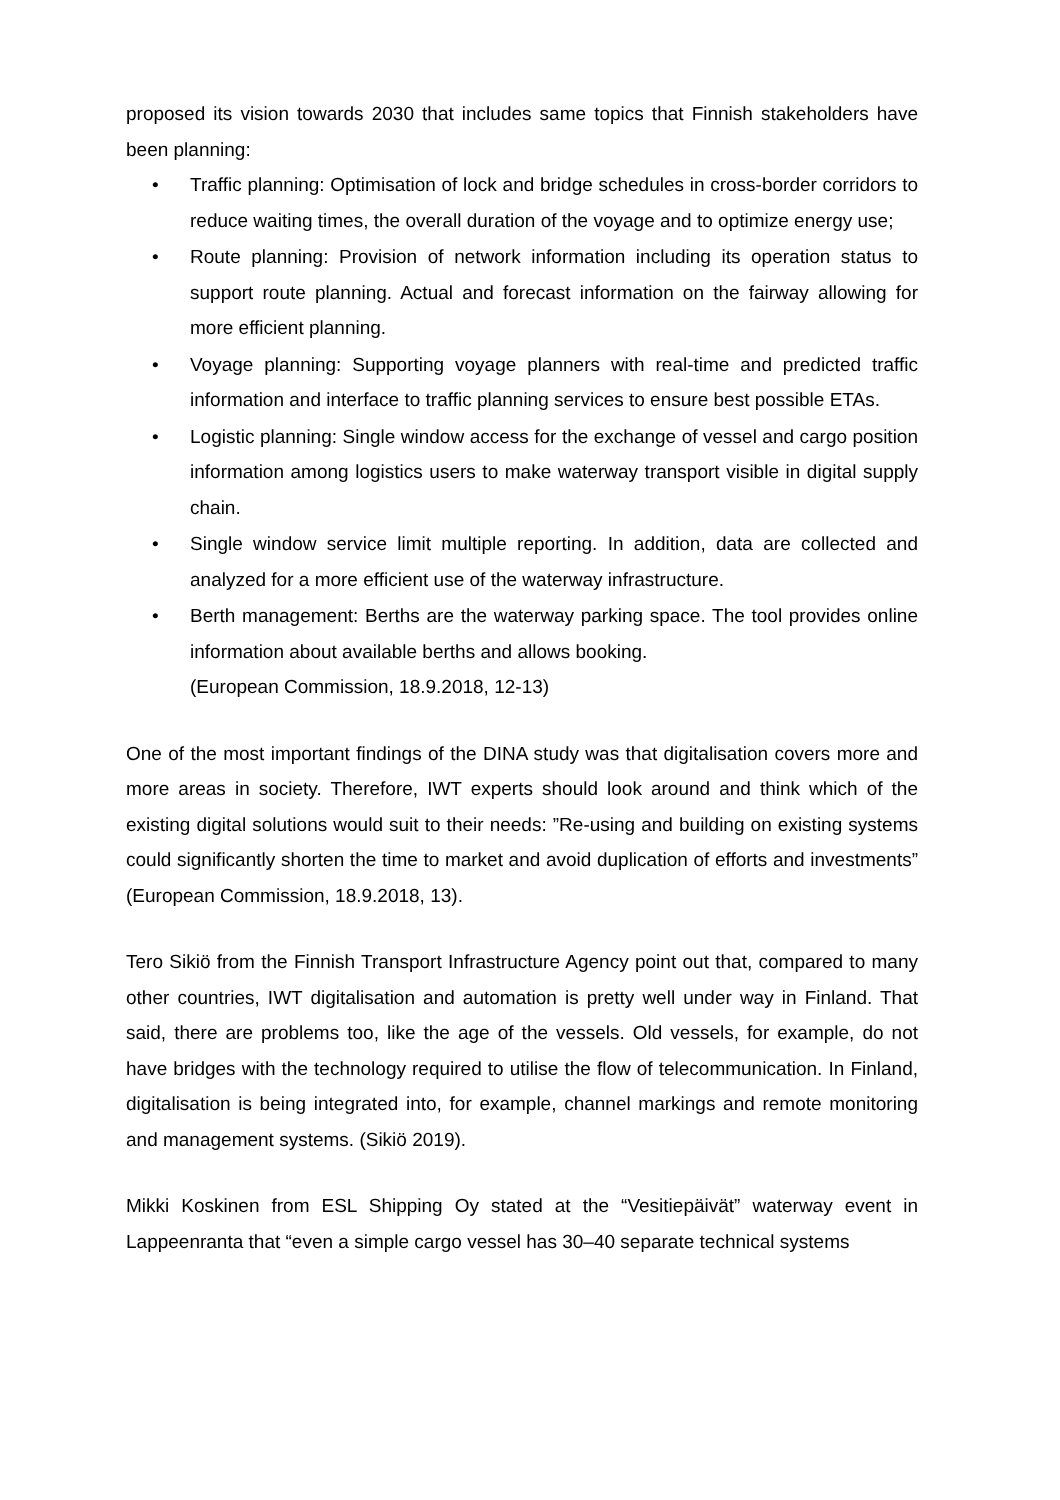proposed its vision towards 2030 that includes same topics that Finnish stakeholders have been planning:
• Traffic planning: Optimisation of lock and bridge schedules in cross-border corridors to reduce waiting times, the overall duration of the voyage and to optimize energy use;
• Route planning: Provision of network information including its operation status to support route planning. Actual and forecast information on the fairway allowing for more efficient planning.
• Voyage planning: Supporting voyage planners with real-time and predicted traffic information and interface to traffic planning services to ensure best possible ETAs.
• Logistic planning: Single window access for the exchange of vessel and cargo position information among logistics users to make waterway transport visible in digital supply chain.
• Single window service limit multiple reporting. In addition, data are collected and analyzed for a more efficient use of the waterway infrastructure.
• Berth management: Berths are the waterway parking space. The tool provides online information about available berths and allows booking.
(European Commission, 18.9.2018, 12-13)
One of the most important findings of the DINA study was that digitalisation covers more and more areas in society. Therefore, IWT experts should look around and think which of the existing digital solutions would suit to their needs: ”Re-using and building on existing systems could significantly shorten the time to market and avoid duplication of efforts and investments” (European Commission, 18.9.2018, 13).
Tero Sikiö from the Finnish Transport Infrastructure Agency point out that, compared to many other countries, IWT digitalisation and automation is pretty well under way in Finland. That said, there are problems too, like the age of the vessels. Old vessels, for example, do not have bridges with the technology required to utilise the flow of telecommunication. In Finland, digitalisation is being integrated into, for example, channel markings and remote monitoring and management systems. (Sikiö 2019).
Mikki Koskinen from ESL Shipping Oy stated at the “Vesitiepäivät” waterway event in Lappeenranta that “even a simple cargo vessel has 30–40 separate technical systems